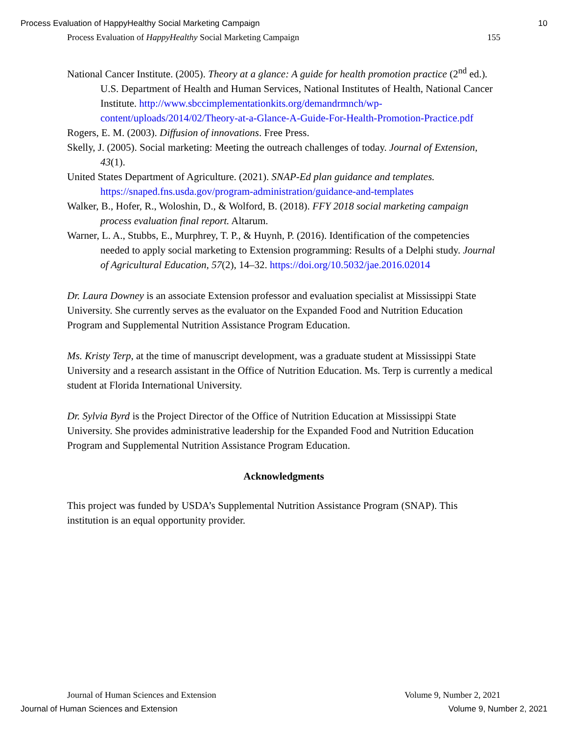Process Evaluation of HappyHealthy Social Marketing Campaign 10
Process Evaluation of HappyHealthy Social Marketing Campaign 155
National Cancer Institute. (2005). Theory at a glance: A guide for health promotion practice (2<sup>nd</sup> ed.). U.S. Department of Health and Human Services, National Institutes of Health, National Cancer Institute. http://www.sbccimplementationkits.org/demandrmnch/wp-content/uploads/2014/02/Theory-at-a-Glance-A-Guide-For-Health-Promotion-Practice.pdf
Rogers, E. M. (2003). Diffusion of innovations. Free Press.
Skelly, J. (2005). Social marketing: Meeting the outreach challenges of today. Journal of Extension, 43(1).
United States Department of Agriculture. (2021). SNAP-Ed plan guidance and templates. https://snaped.fns.usda.gov/program-administration/guidance-and-templates
Walker, B., Hofer, R., Woloshin, D., & Wolford, B. (2018). FFY 2018 social marketing campaign process evaluation final report. Altarum.
Warner, L. A., Stubbs, E., Murphrey, T. P., & Huynh, P. (2016). Identification of the competencies needed to apply social marketing to Extension programming: Results of a Delphi study. Journal of Agricultural Education, 57(2), 14–32. https://doi.org/10.5032/jae.2016.02014
Dr. Laura Downey is an associate Extension professor and evaluation specialist at Mississippi State University. She currently serves as the evaluator on the Expanded Food and Nutrition Education Program and Supplemental Nutrition Assistance Program Education.
Ms. Kristy Terp, at the time of manuscript development, was a graduate student at Mississippi State University and a research assistant in the Office of Nutrition Education. Ms. Terp is currently a medical student at Florida International University.
Dr. Sylvia Byrd is the Project Director of the Office of Nutrition Education at Mississippi State University. She provides administrative leadership for the Expanded Food and Nutrition Education Program and Supplemental Nutrition Assistance Program Education.
Acknowledgments
This project was funded by USDA’s Supplemental Nutrition Assistance Program (SNAP). This institution is an equal opportunity provider.
Journal of Human Sciences and Extension Volume 9, Number 2, 2021
Journal of Human Sciences and Extension Volume 9, Number 2, 2021